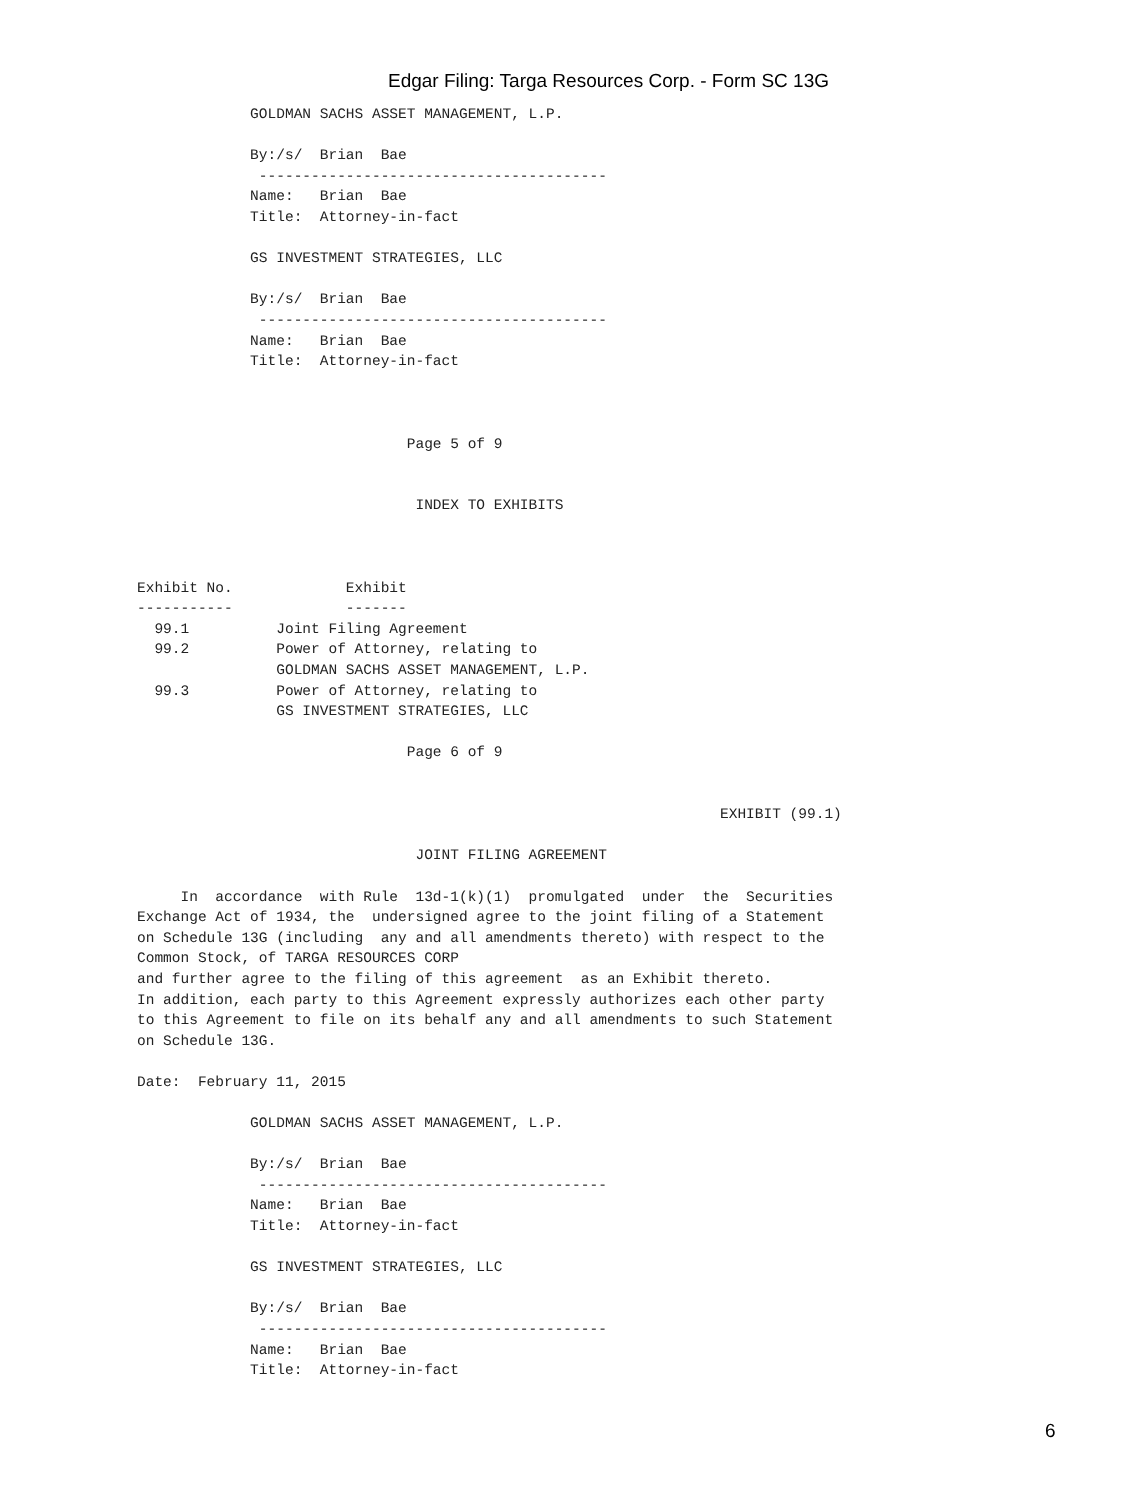Edgar Filing: Targa Resources Corp. - Form SC 13G
             GOLDMAN SACHS ASSET MANAGEMENT, L.P.

             By:/s/  Brian  Bae
              ----------------------------------------
             Name:   Brian  Bae
             Title:  Attorney-in-fact

             GS INVESTMENT STRATEGIES, LLC

             By:/s/  Brian  Bae
              ----------------------------------------
             Name:   Brian  Bae
             Title:  Attorney-in-fact



                               Page 5 of 9


                                INDEX TO EXHIBITS



Exhibit No.             Exhibit
-----------             -------
  99.1          Joint Filing Agreement
  99.2          Power of Attorney, relating to
                GOLDMAN SACHS ASSET MANAGEMENT, L.P.
  99.3          Power of Attorney, relating to
                GS INVESTMENT STRATEGIES, LLC

                               Page 6 of 9


                                                                   EXHIBIT (99.1)

                                JOINT FILING AGREEMENT

     In  accordance  with Rule  13d-1(k)(1)  promulgated  under  the  Securities
Exchange Act of 1934, the  undersigned agree to the joint filing of a Statement
on Schedule 13G (including  any and all amendments thereto) with respect to the
Common Stock, of TARGA RESOURCES CORP
and further agree to the filing of this agreement  as an Exhibit thereto.
In addition, each party to this Agreement expressly authorizes each other party
to this Agreement to file on its behalf any and all amendments to such Statement
on Schedule 13G.

Date:  February 11, 2015

             GOLDMAN SACHS ASSET MANAGEMENT, L.P.

             By:/s/  Brian  Bae
              ----------------------------------------
             Name:   Brian  Bae
             Title:  Attorney-in-fact

             GS INVESTMENT STRATEGIES, LLC

             By:/s/  Brian  Bae
              ----------------------------------------
             Name:   Brian  Bae
             Title:  Attorney-in-fact
6